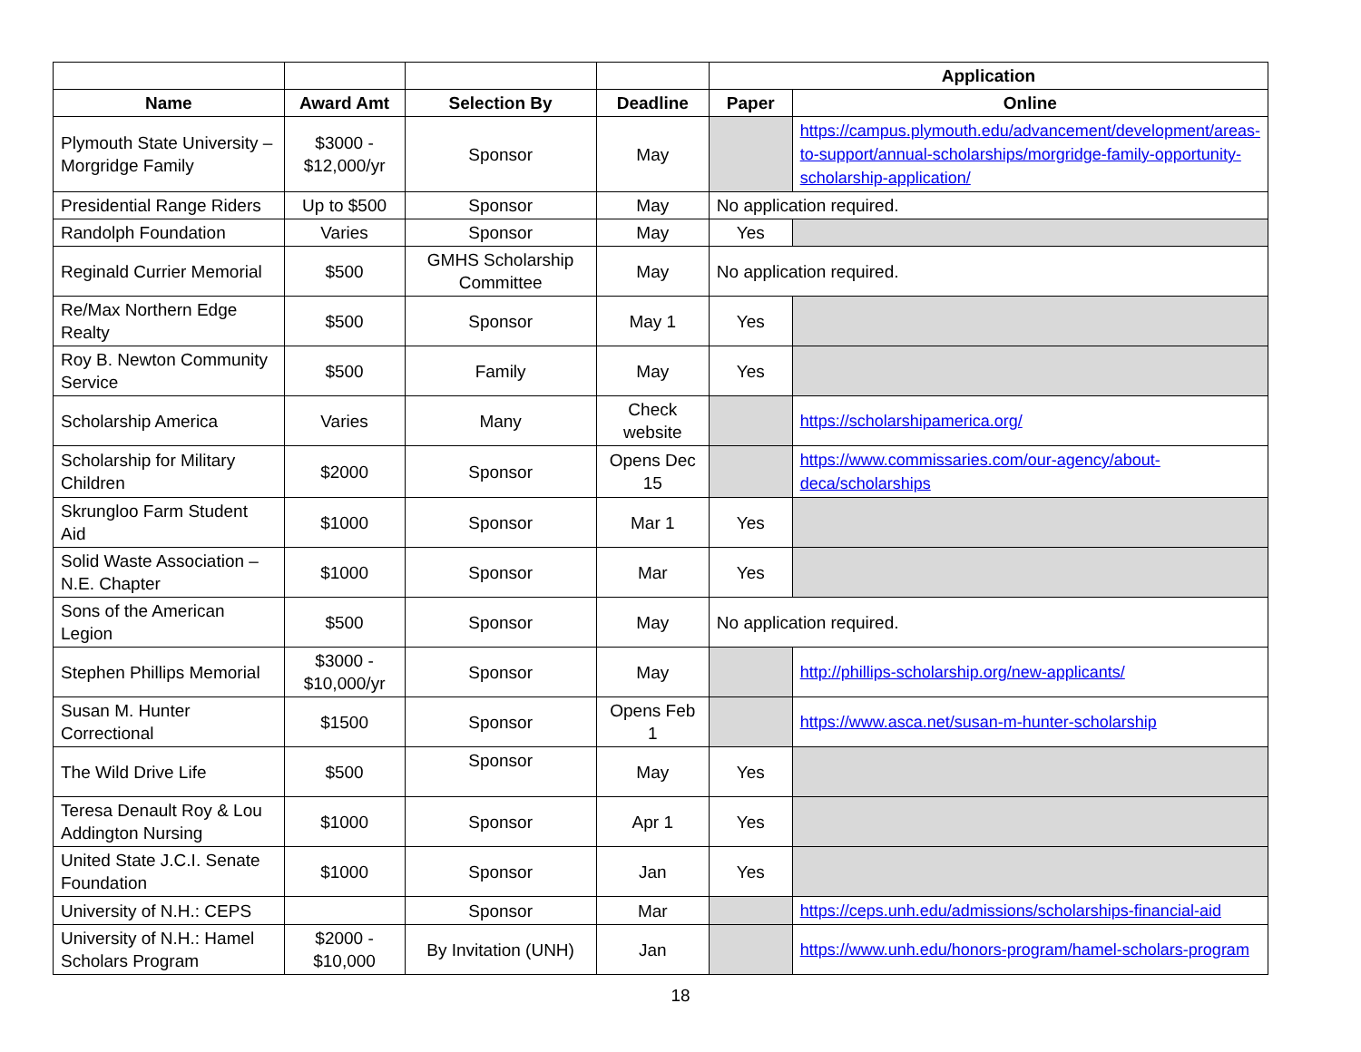| | | | | Application | |
| --- | --- | --- | --- | --- | --- |
| Name | Award Amt | Selection By | Deadline | Paper | Online |
| Plymouth State University – Morgridge Family | $3000 - $12,000/yr | Sponsor | May | | https://campus.plymouth.edu/advancement/development/areas-to-support/annual-scholarships/morgridge-family-opportunity-scholarship-application/ |
| Presidential Range Riders | Up to $500 | Sponsor | May | No application required. | |
| Randolph Foundation | Varies | Sponsor | May | Yes | |
| Reginald Currier Memorial | $500 | GMHS Scholarship Committee | May | No application required. | |
| Re/Max Northern Edge Realty | $500 | Sponsor | May 1 | Yes | |
| Roy B. Newton Community Service | $500 | Family | May | Yes | |
| Scholarship America | Varies | Many | Check website | | https://scholarshipamerica.org/ |
| Scholarship for Military Children | $2000 | Sponsor | Opens Dec 15 | | https://www.commissaries.com/our-agency/about-deca/scholarships |
| Skrungloo Farm Student Aid | $1000 | Sponsor | Mar 1 | Yes | |
| Solid Waste Association – N.E. Chapter | $1000 | Sponsor | Mar | Yes | |
| Sons of the American Legion | $500 | Sponsor | May | No application required. | |
| Stephen Phillips Memorial | $3000 - $10,000/yr | Sponsor | May | | http://phillips-scholarship.org/new-applicants/ |
| Susan M. Hunter Correctional | $1500 | Sponsor | Opens Feb 1 | | https://www.asca.net/susan-m-hunter-scholarship |
| The Wild Drive Life | $500 | Sponsor | May | Yes | |
| Teresa Denault Roy & Lou Addington Nursing | $1000 | Sponsor | Apr 1 | Yes | |
| United State J.C.I. Senate Foundation | $1000 | Sponsor | Jan | Yes | |
| University of N.H.: CEPS | | Sponsor | Mar | | https://ceps.unh.edu/admissions/scholarships-financial-aid |
| University of N.H.: Hamel Scholars Program | $2000 - $10,000 | By Invitation (UNH) | Jan | | https://www.unh.edu/honors-program/hamel-scholars-program |
18